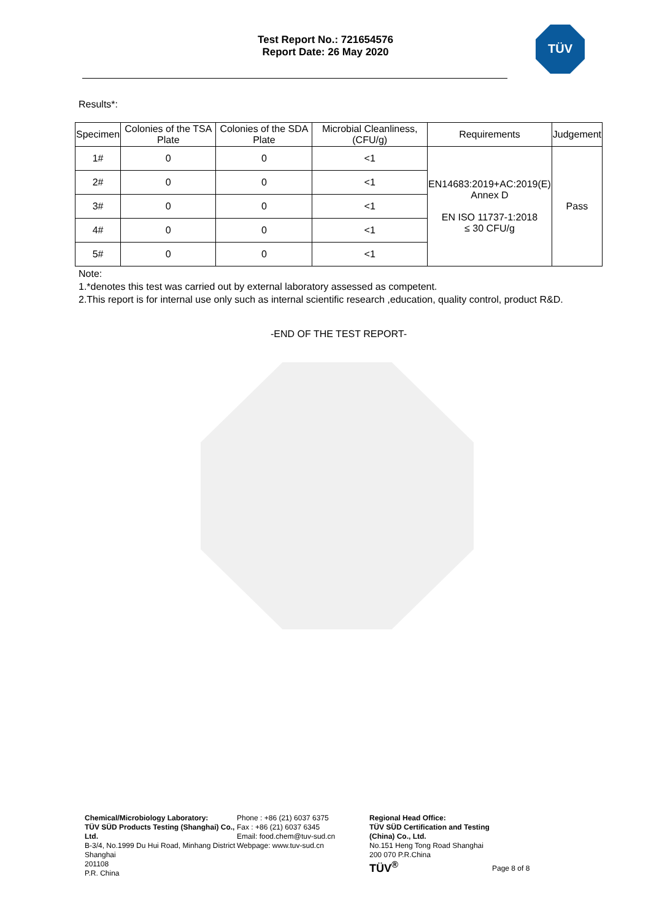Test Report No.: 721654576
Report Date: 26 May 2020
TÜV
Results*:
| Specimen | Colonies of the TSA Plate | Colonies of the SDA Plate | Microbial Cleanliness, (CFU/g) | Requirements | Judgement |
| --- | --- | --- | --- | --- | --- |
| 1# | 0 | 0 | <1 | EN14683:2019+AC:2019(E) Annex D EN ISO 11737-1:2018 ≤ 30 CFU/g | Pass |
| 2# | 0 | 0 | <1 | | |
| 3# | 0 | 0 | <1 | | |
| 4# | 0 | 0 | <1 | | |
| 5# | 0 | 0 | <1 | | |
Note:
1.*denotes this test was carried out by external laboratory assessed as competent.
2.This report is for internal use only such as internal scientific research ,education, quality control, product R&D.
-END OF THE TEST REPORT-
Chemical/Microbiology Laboratory:
TÜV SÜD Products Testing (Shanghai) Co., Ltd.
B-3/4, No.1999 Du Hui Road, Minhang District Shanghai
201108
P.R. China
Phone : +86 (21) 6037 6375
Fax : +86 (21) 6037 6345
Email: food.chem@tuv-sud.cn
Webpage: www.tuv-sud.cn
Regional Head Office:
TÜV SÜD Certification and Testing (China) Co., Ltd.
No.151 Heng Tong Road Shanghai
200 070 P.R.China
TÜV<sup>®</sup>
Page 8 of 8